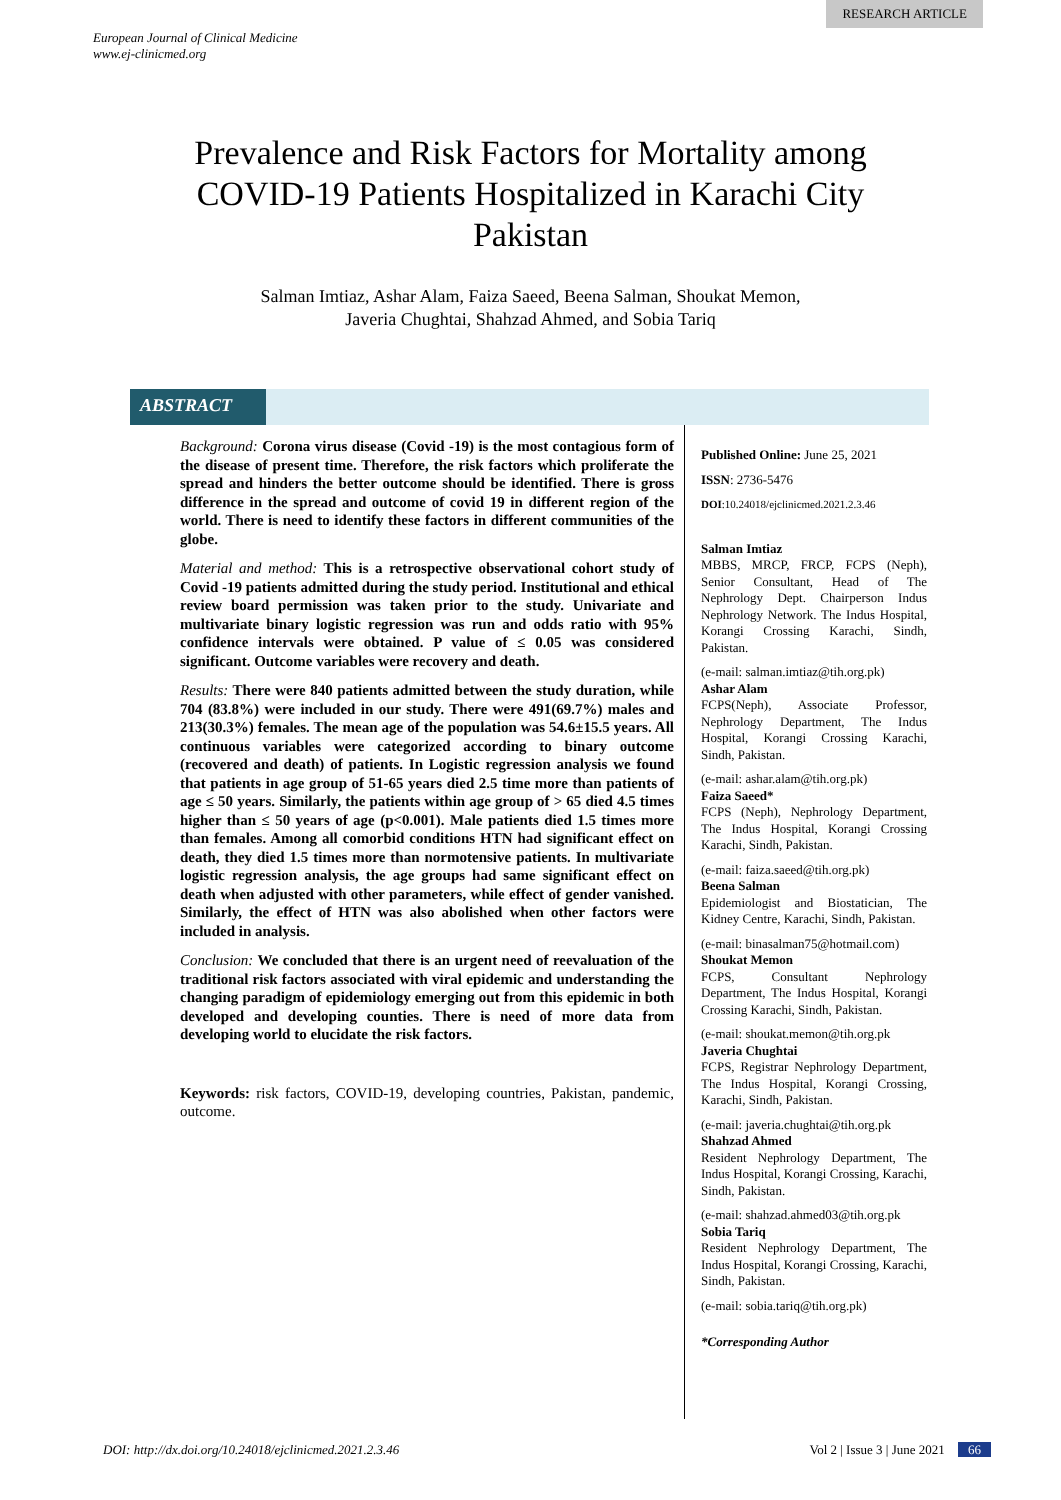RESEARCH ARTICLE
European Journal of Clinical Medicine
www.ej-clinicmed.org
Prevalence and Risk Factors for Mortality among COVID-19 Patients Hospitalized in Karachi City Pakistan
Salman Imtiaz, Ashar Alam, Faiza Saeed, Beena Salman, Shoukat Memon,
Javeria Chughtai, Shahzad Ahmed, and Sobia Tariq
ABSTRACT
Background: Corona virus disease (Covid -19) is the most contagious form of the disease of present time. Therefore, the risk factors which proliferate the spread and hinders the better outcome should be identified. There is gross difference in the spread and outcome of covid 19 in different region of the world. There is need to identify these factors in different communities of the globe.
Material and method: This is a retrospective observational cohort study of Covid -19 patients admitted during the study period. Institutional and ethical review board permission was taken prior to the study. Univariate and multivariate binary logistic regression was run and odds ratio with 95% confidence intervals were obtained. P value of ≤ 0.05 was considered significant. Outcome variables were recovery and death.
Results: There were 840 patients admitted between the study duration, while 704 (83.8%) were included in our study. There were 491(69.7%) males and 213(30.3%) females. The mean age of the population was 54.6±15.5 years. All continuous variables were categorized according to binary outcome (recovered and death) of patients. In Logistic regression analysis we found that patients in age group of 51-65 years died 2.5 time more than patients of age ≤ 50 years. Similarly, the patients within age group of > 65 died 4.5 times higher than ≤ 50 years of age (p<0.001). Male patients died 1.5 times more than females. Among all comorbid conditions HTN had significant effect on death, they died 1.5 times more than normotensive patients. In multivariate logistic regression analysis, the age groups had same significant effect on death when adjusted with other parameters, while effect of gender vanished. Similarly, the effect of HTN was also abolished when other factors were included in analysis.
Conclusion: We concluded that there is an urgent need of reevaluation of the traditional risk factors associated with viral epidemic and understanding the changing paradigm of epidemiology emerging out from this epidemic in both developed and developing counties. There is need of more data from developing world to elucidate the risk factors.
Keywords: risk factors, COVID-19, developing countries, Pakistan, pandemic, outcome.
Published Online: June 25, 2021
ISSN: 2736-5476
DOI:10.24018/ejclinicmed.2021.2.3.46
Salman Imtiaz
MBBS, MRCP, FRCP, FCPS (Neph), Senior Consultant, Head of The Nephrology Dept. Chairperson Indus Nephrology Network. The Indus Hospital, Korangi Crossing Karachi, Sindh, Pakistan.
(e-mail: salman.imtiaz@tih.org.pk)
Ashar Alam
FCPS(Neph), Associate Professor, Nephrology Department, The Indus Hospital, Korangi Crossing Karachi, Sindh, Pakistan.
(e-mail: ashar.alam@tih.org.pk)
Faiza Saeed*
FCPS (Neph), Nephrology Department, The Indus Hospital, Korangi Crossing Karachi, Sindh, Pakistan.
(e-mail: faiza.saeed@tih.org.pk)
Beena Salman
Epidemiologist and Biostatician, The Kidney Centre, Karachi, Sindh, Pakistan.
(e-mail: binasalman75@hotmail.com)
Shoukat Memon
FCPS, Consultant Nephrology Department, The Indus Hospital, Korangi Crossing Karachi, Sindh, Pakistan.
(e-mail: shoukat.memon@tih.org.pk
Javeria Chughtai
FCPS, Registrar Nephrology Department, The Indus Hospital, Korangi Crossing, Karachi, Sindh, Pakistan.
(e-mail: javeria.chughtai@tih.org.pk
Shahzad Ahmed
Resident Nephrology Department, The Indus Hospital, Korangi Crossing, Karachi, Sindh, Pakistan.
(e-mail: shahzad.ahmed03@tih.org.pk
Sobia Tariq
Resident Nephrology Department, The Indus Hospital, Korangi Crossing, Karachi, Sindh, Pakistan.
(e-mail: sobia.tariq@tih.org.pk)
*Corresponding Author
DOI: http://dx.doi.org/10.24018/ejclinicmed.2021.2.3.46 Vol 2 | Issue 3 | June 2021 66